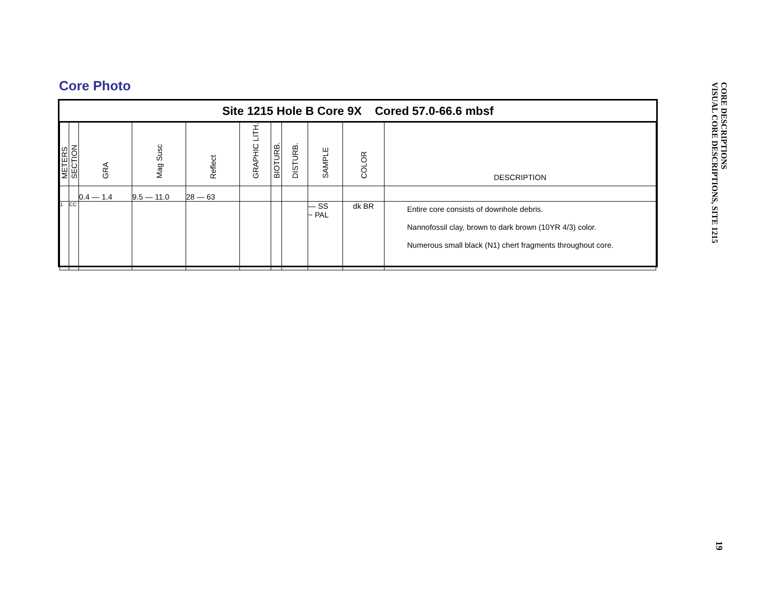Core Photo
Site 1215 Hole B Core 9X Cored 57.0-66.6 mbsf
| METERS | SECTION | GRA | Mag Susc | Reflect | GRAPHIC LITH. | BIOTURB. | DISTURB. | SAMPLE | COLOR | DESCRIPTION |
| | | 0.4 — 1.4 | 9.5 — 11.0 | 28 — 63 | | | | | | |
| 1 | CC | | | | | | | — SS ~ PAL | dk BR | Entire core consists of downhole debris. Nannofossil clay, brown to dark brown (10YR 4/3) color. Numerous small black (N1) chert fragments throughout core. |
CORE DESCRIPTIONS
VISUAL CORE DESCRIPTIONS, SITE 1215
19